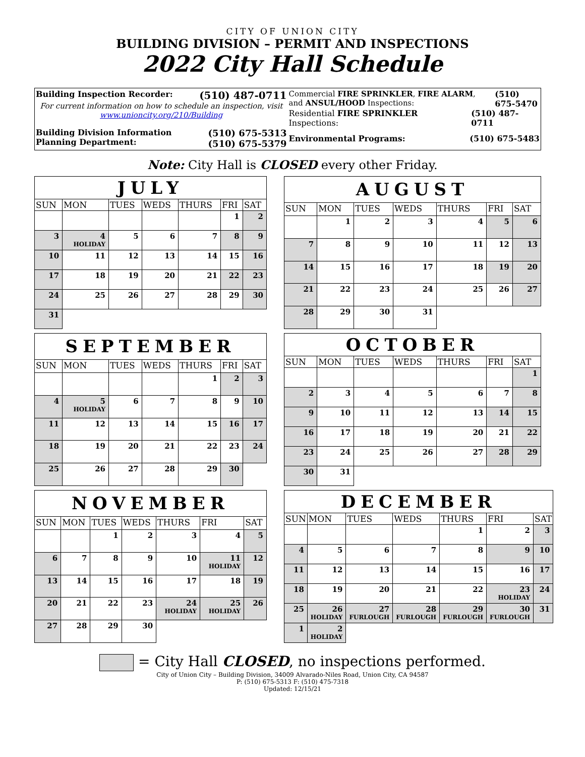CITY OF UNION CITY
BUILDING DIVISION – PERMIT AND INSPECTIONS
2022 City Hall Schedule
Building Inspection Recorder: (510) 487-0711
For current information on how to schedule an inspection, visit www.unioncity.org/210/Building
Building Division Information
Planning Department: (510) 675-5313
(510) 675-5379
Commercial FIRE SPRINKLER, FIRE ALARM, and ANSUL/HOOD Inspections: (510) 675-5470
Residential FIRE SPRINKLER Inspections: (510) 487-0711
Environmental Programs: (510) 675-5483
Note: City Hall is CLOSED every other Friday.
| JULY | | | | | | |
| SUN | MON | TUES | WEDS | THURS | FRI | SAT |
| | | | | | 1 | 2 |
| 3 | 4 HOLIDAY | 5 | 6 | 7 | 8 | 9 |
| 10 | 11 | 12 | 13 | 14 | 15 | 16 |
| 17 | 18 | 19 | 20 | 21 | 22 | 23 |
| 24 | 25 | 26 | 27 | 28 | 29 | 30 |
| 31 | | | | | | |
| AUGUST | | | | | | |
| SUN | MON | TUES | WEDS | THURS | FRI | SAT |
| | 1 | 2 | 3 | 4 | 5 | 6 |
| 7 | 8 | 9 | 10 | 11 | 12 | 13 |
| 14 | 15 | 16 | 17 | 18 | 19 | 20 |
| 21 | 22 | 23 | 24 | 25 | 26 | 27 |
| 28 | 29 | 30 | 31 | | | |
| SEPTEMBER | | | | | | |
| SUN | MON | TUES | WEDS | THURS | FRI | SAT |
| | | | | 1 | 2 | 3 |
| 4 | 5 HOLIDAY | 6 | 7 | 8 | 9 | 10 |
| 11 | 12 | 13 | 14 | 15 | 16 | 17 |
| 18 | 19 | 20 | 21 | 22 | 23 | 24 |
| 25 | 26 | 27 | 28 | 29 | 30 | |
| OCTOBER | | | | | | |
| SUN | MON | TUES | WEDS | THURS | FRI | SAT |
| | | | | | | 1 |
| 2 | 3 | 4 | 5 | 6 | 7 | 8 |
| 9 | 10 | 11 | 12 | 13 | 14 | 15 |
| 16 | 17 | 18 | 19 | 20 | 21 | 22 |
| 23 | 24 | 25 | 26 | 27 | 28 | 29 |
| 30 | 31 | | | | | |
| NOVEMBER | | | | | | |
| SUN | MON | TUES | WEDS | THURS | FRI | SAT |
| | | 1 | 2 | 3 | 4 | 5 |
| 6 | 7 | 8 | 9 | 10 | 11 HOLIDAY | 12 |
| 13 | 14 | 15 | 16 | 17 | 18 | 19 |
| 20 | 21 | 22 | 23 | 24 HOLIDAY | 25 HOLIDAY | 26 |
| 27 | 28 | 29 | 30 | | | |
| DECEMBER | | | | | | |
| SUN | MON | TUES | WEDS | THURS | FRI | SAT |
| | | | | 1 | 2 | 3 |
| 4 | 5 | 6 | 7 | 8 | 9 | 10 |
| 11 | 12 | 13 | 14 | 15 | 16 | 17 |
| 18 | 19 | 20 | 21 | 22 | 23 HOLIDAY | 24 |
| 25 | 26 HOLIDAY | 27 FURLOUGH | 28 FURLOUGH | 29 FURLOUGH | 30 FURLOUGH | 31 |
| 1 | 2 HOLIDAY | | | | | |
= City Hall CLOSED, no inspections performed.
City of Union City – Building Division, 34009 Alvarado-Niles Road, Union City, CA 94587
P: (510) 675-5313 F: (510) 475-7318
Updated: 12/15/21